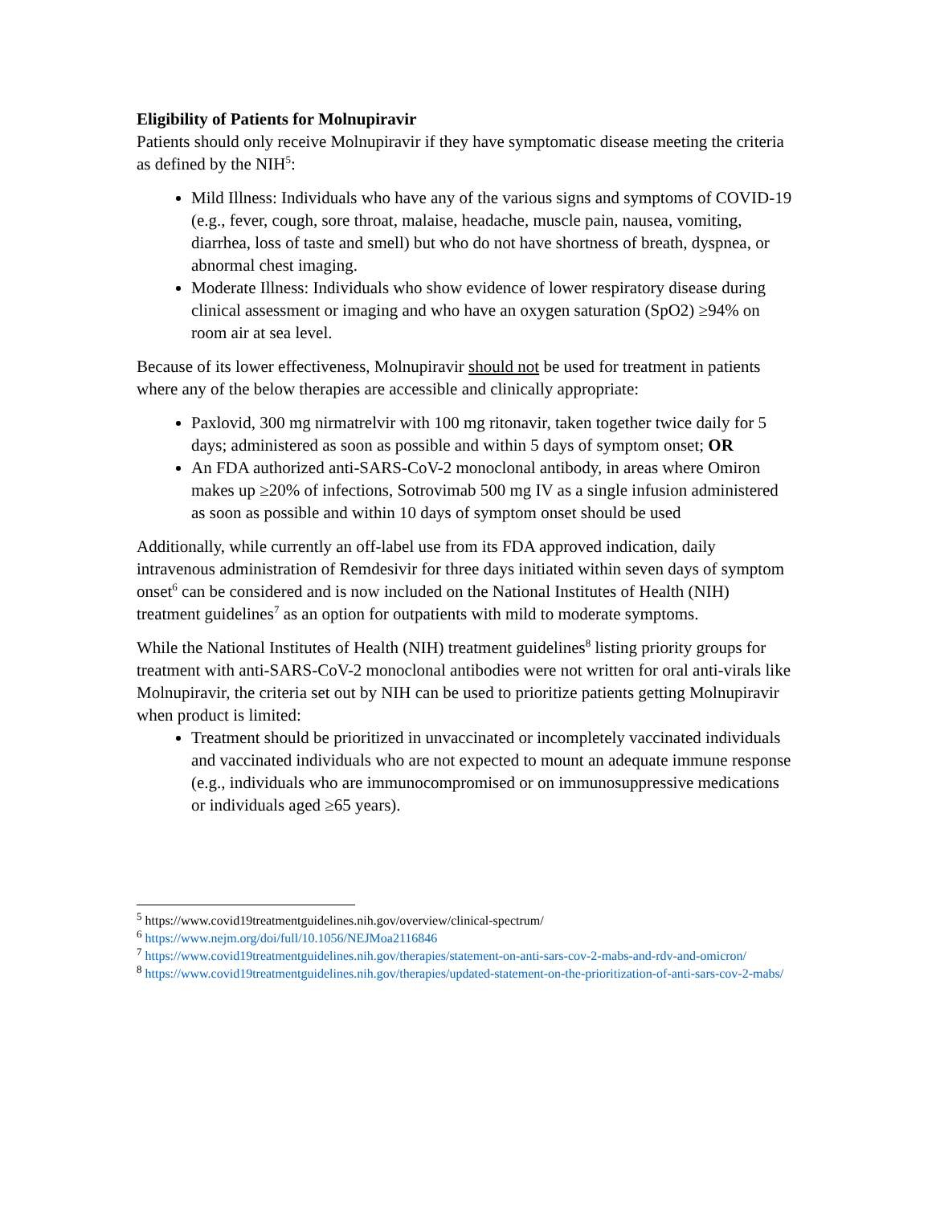Eligibility of Patients for Molnupiravir
Patients should only receive Molnupiravir if they have symptomatic disease meeting the criteria as defined by the NIH<sup>5</sup>:
Mild Illness: Individuals who have any of the various signs and symptoms of COVID-19 (e.g., fever, cough, sore throat, malaise, headache, muscle pain, nausea, vomiting, diarrhea, loss of taste and smell) but who do not have shortness of breath, dyspnea, or abnormal chest imaging.
Moderate Illness: Individuals who show evidence of lower respiratory disease during clinical assessment or imaging and who have an oxygen saturation (SpO2) ≥94% on room air at sea level.
Because of its lower effectiveness, Molnupiravir should not be used for treatment in patients where any of the below therapies are accessible and clinically appropriate:
Paxlovid, 300 mg nirmatrelvir with 100 mg ritonavir, taken together twice daily for 5 days; administered as soon as possible and within 5 days of symptom onset; OR
An FDA authorized anti-SARS-CoV-2 monoclonal antibody, in areas where Omiron makes up ≥20% of infections, Sotrovimab 500 mg IV as a single infusion administered as soon as possible and within 10 days of symptom onset should be used
Additionally, while currently an off-label use from its FDA approved indication, daily intravenous administration of Remdesivir for three days initiated within seven days of symptom onset<sup>6</sup> can be considered and is now included on the National Institutes of Health (NIH) treatment guidelines<sup>7</sup> as an option for outpatients with mild to moderate symptoms.
While the National Institutes of Health (NIH) treatment guidelines<sup>8</sup> listing priority groups for treatment with anti-SARS-CoV-2 monoclonal antibodies were not written for oral anti-virals like Molnupiravir, the criteria set out by NIH can be used to prioritize patients getting Molnupiravir when product is limited:
Treatment should be prioritized in unvaccinated or incompletely vaccinated individuals and vaccinated individuals who are not expected to mount an adequate immune response (e.g., individuals who are immunocompromised or on immunosuppressive medications or individuals aged ≥65 years).
<sup>5</sup> https://www.covid19treatmentguidelines.nih.gov/overview/clinical-spectrum/
<sup>6</sup> https://www.nejm.org/doi/full/10.1056/NEJMoa2116846
<sup>7</sup> https://www.covid19treatmentguidelines.nih.gov/therapies/statement-on-anti-sars-cov-2-mabs-and-rdv-and-omicron/
<sup>8</sup> https://www.covid19treatmentguidelines.nih.gov/therapies/updated-statement-on-the-prioritization-of-anti-sars-cov-2-mabs/